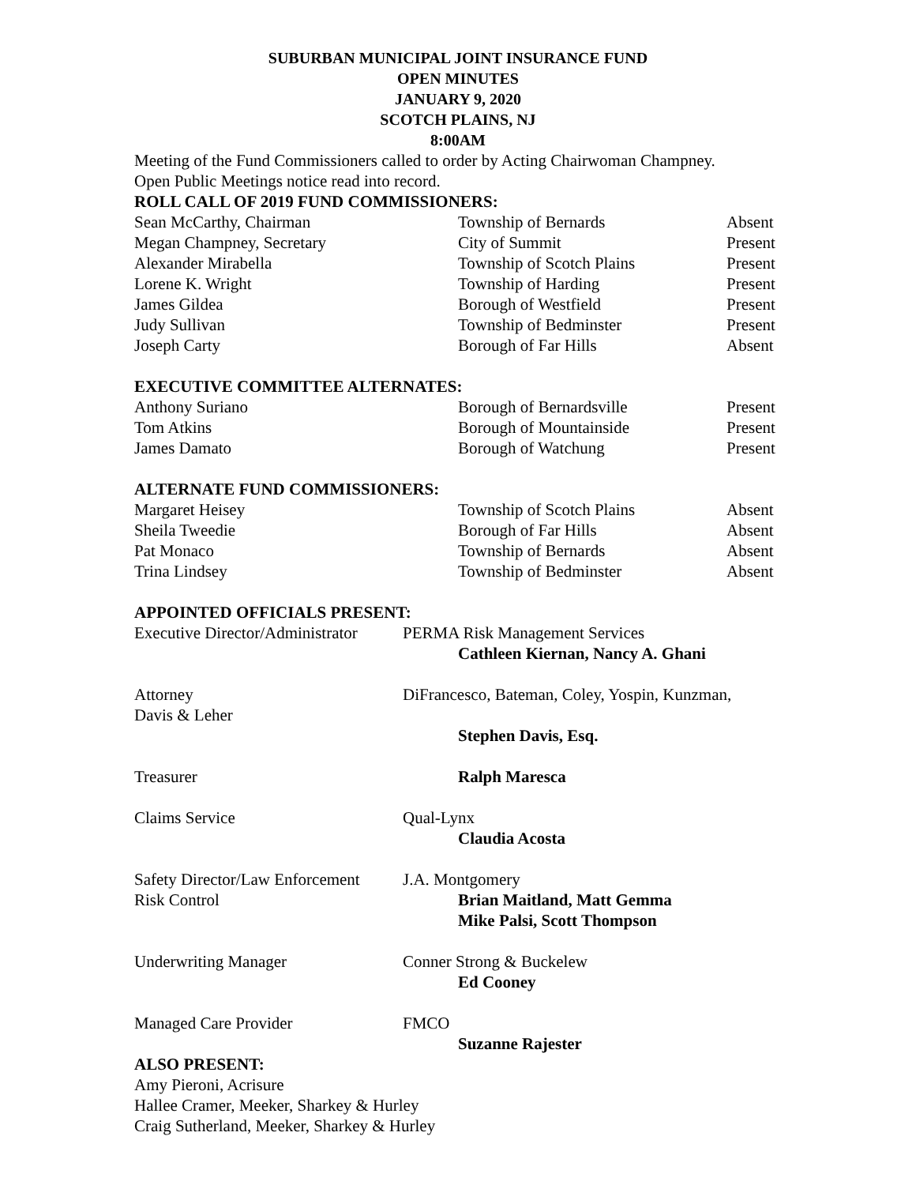SUBURBAN MUNICIPAL JOINT INSURANCE FUND
OPEN MINUTES
JANUARY 9, 2020
SCOTCH PLAINS, NJ
8:00AM
Meeting of the Fund Commissioners called to order by Acting Chairwoman Champney.
Open Public Meetings notice read into record.
ROLL CALL OF 2019 FUND COMMISSIONERS:
| Sean McCarthy, Chairman | Township of Bernards | Absent |
| Megan Champney, Secretary | City of Summit | Present |
| Alexander Mirabella | Township of Scotch Plains | Present |
| Lorene K. Wright | Township of Harding | Present |
| James Gildea | Borough of Westfield | Present |
| Judy Sullivan | Township of Bedminster | Present |
| Joseph Carty | Borough of Far Hills | Absent |
EXECUTIVE COMMITTEE ALTERNATES:
| Anthony Suriano | Borough of Bernardsville | Present |
| Tom Atkins | Borough of Mountainside | Present |
| James Damato | Borough of Watchung | Present |
ALTERNATE FUND COMMISSIONERS:
| Margaret Heisey | Township of Scotch Plains | Absent |
| Sheila Tweedie | Borough of Far Hills | Absent |
| Pat Monaco | Township of Bernards | Absent |
| Trina Lindsey | Township of Bedminster | Absent |
APPOINTED OFFICIALS PRESENT:
| Executive Director/Administrator | PERMA Risk Management Services Cathleen Kiernan, Nancy A. Ghani |
| Attorney Davis & Leher | DiFrancesco, Bateman, Coley, Yospin, Kunzman, Stephen Davis, Esq. |
| Treasurer | Ralph Maresca |
| Claims Service | Qual-Lynx Claudia Acosta |
| Safety Director/Law Enforcement Risk Control | J.A. Montgomery Brian Maitland, Matt Gemma Mike Palsi, Scott Thompson |
| Underwriting Manager | Conner Strong & Buckelew Ed Cooney |
| Managed Care Provider | FMCO Suzanne Rajester |
ALSO PRESENT:
Amy Pieroni, Acrisure
Hallee Cramer, Meeker, Sharkey & Hurley
Craig Sutherland, Meeker, Sharkey & Hurley